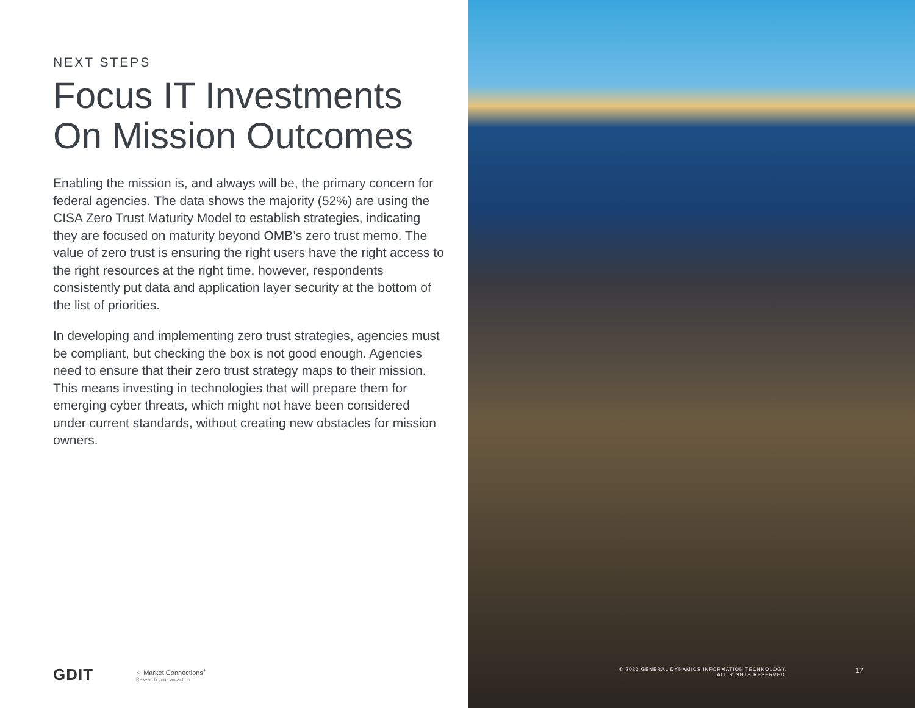NEXT STEPS
Focus IT Investments On Mission Outcomes
Enabling the mission is, and always will be, the primary concern for federal agencies. The data shows the majority (52%) are using the CISA Zero Trust Maturity Model to establish strategies, indicating they are focused on maturity beyond OMB’s zero trust memo. The value of zero trust is ensuring the right users have the right access to the right resources at the right time, however, respondents consistently put data and application layer security at the bottom of the list of priorities.
In developing and implementing zero trust strategies, agencies must be compliant, but checking the box is not good enough. Agencies need to ensure that their zero trust strategy maps to their mission. This means investing in technologies that will prepare them for emerging cyber threats, which might not have been considered under current standards, without creating new obstacles for mission owners.
GDIT
⁘ Market Connections<sup>+</sup>
Research you can act on
© 2022 GENERAL DYNAMICS INFORMATION TECHNOLOGY.
ALL RIGHTS RESERVED.
17